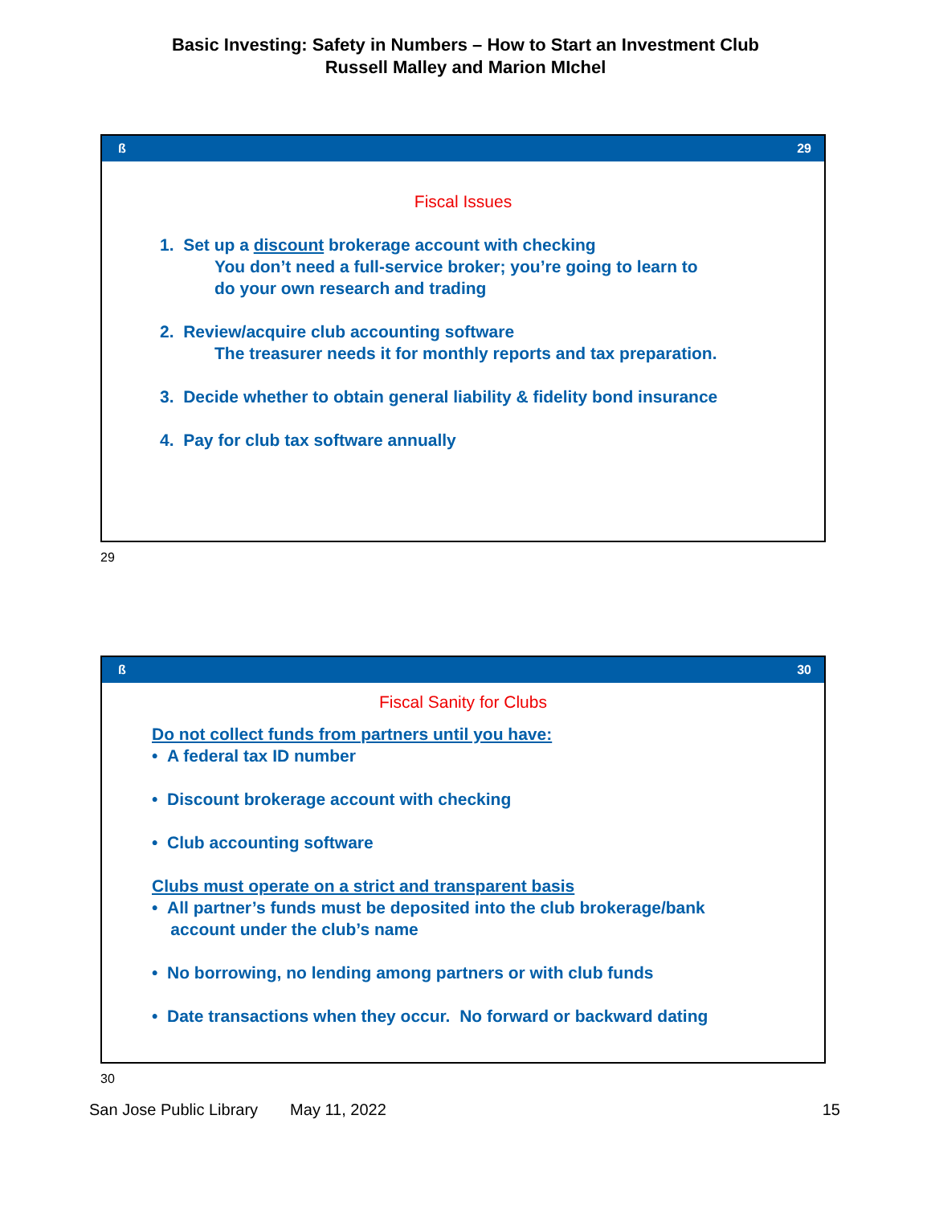Basic Investing: Safety in Numbers – How to Start an Investment Club
Russell Malley and Marion MIchel
ß 29
Fiscal Issues
1. Set up a discount brokerage account with checking
You don’t need a full-service broker; you’re going to learn to
do your own research and trading
2. Review/acquire club accounting software
The treasurer needs it for monthly reports and tax preparation.
3. Decide whether to obtain general liability & fidelity bond insurance
4. Pay for club tax software annually
29
ß 30
Fiscal Sanity for Clubs
Do not collect funds from partners until you have:
• A federal tax ID number
• Discount brokerage account with checking
• Club accounting software
Clubs must operate on a strict and transparent basis
• All partner’s funds must be deposited into the club brokerage/bank
account under the club’s name
• No borrowing, no lending among partners or with club funds
• Date transactions when they occur. No forward or backward dating
30
San Jose Public Library May 11, 2022 15